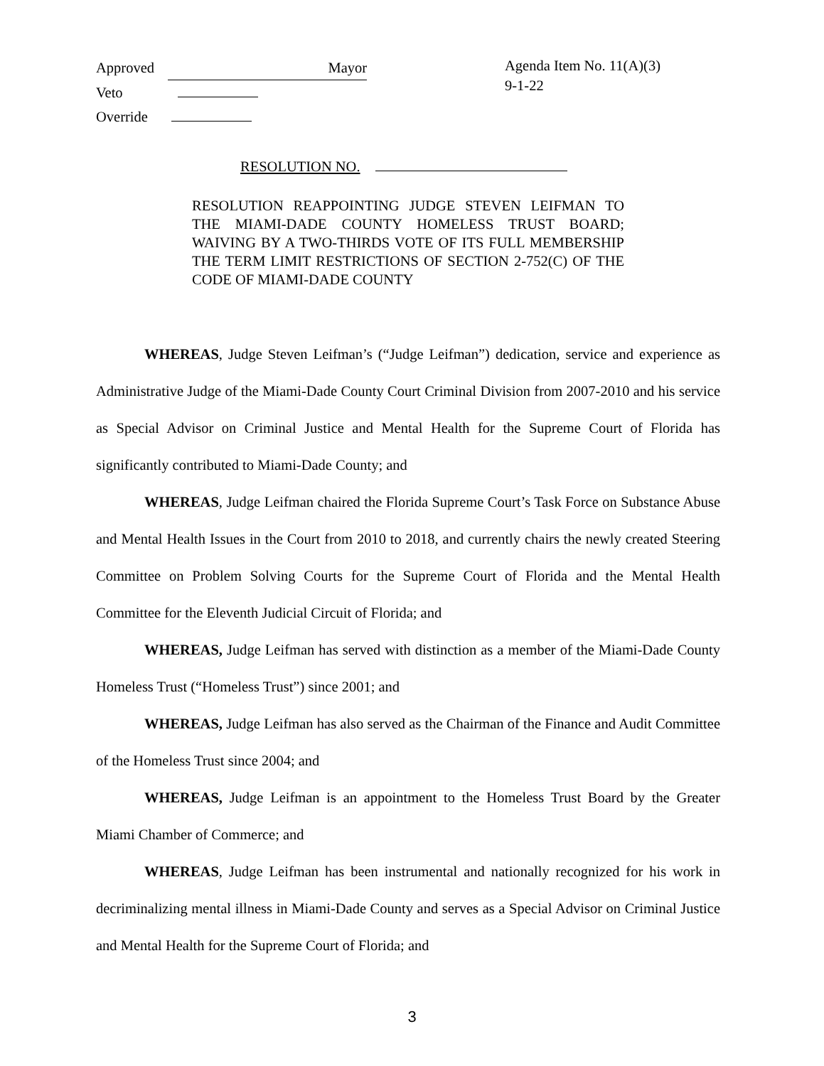Approved Mayor
Veto
Override
Agenda Item No. 11(A)(3)
9-1-22
RESOLUTION NO.
RESOLUTION REAPPOINTING JUDGE STEVEN LEIFMAN TO THE MIAMI-DADE COUNTY HOMELESS TRUST BOARD; WAIVING BY A TWO-THIRDS VOTE OF ITS FULL MEMBERSHIP THE TERM LIMIT RESTRICTIONS OF SECTION 2-752(C) OF THE CODE OF MIAMI-DADE COUNTY
WHEREAS, Judge Steven Leifman’s (“Judge Leifman”) dedication, service and experience as Administrative Judge of the Miami-Dade County Court Criminal Division from 2007-2010 and his service as Special Advisor on Criminal Justice and Mental Health for the Supreme Court of Florida has significantly contributed to Miami-Dade County; and
WHEREAS, Judge Leifman chaired the Florida Supreme Court’s Task Force on Substance Abuse and Mental Health Issues in the Court from 2010 to 2018, and currently chairs the newly created Steering Committee on Problem Solving Courts for the Supreme Court of Florida and the Mental Health Committee for the Eleventh Judicial Circuit of Florida; and
WHEREAS, Judge Leifman has served with distinction as a member of the Miami-Dade County Homeless Trust (“Homeless Trust”) since 2001; and
WHEREAS, Judge Leifman has also served as the Chairman of the Finance and Audit Committee of the Homeless Trust since 2004; and
WHEREAS, Judge Leifman is an appointment to the Homeless Trust Board by the Greater Miami Chamber of Commerce; and
WHEREAS, Judge Leifman has been instrumental and nationally recognized for his work in decriminalizing mental illness in Miami-Dade County and serves as a Special Advisor on Criminal Justice and Mental Health for the Supreme Court of Florida; and
3